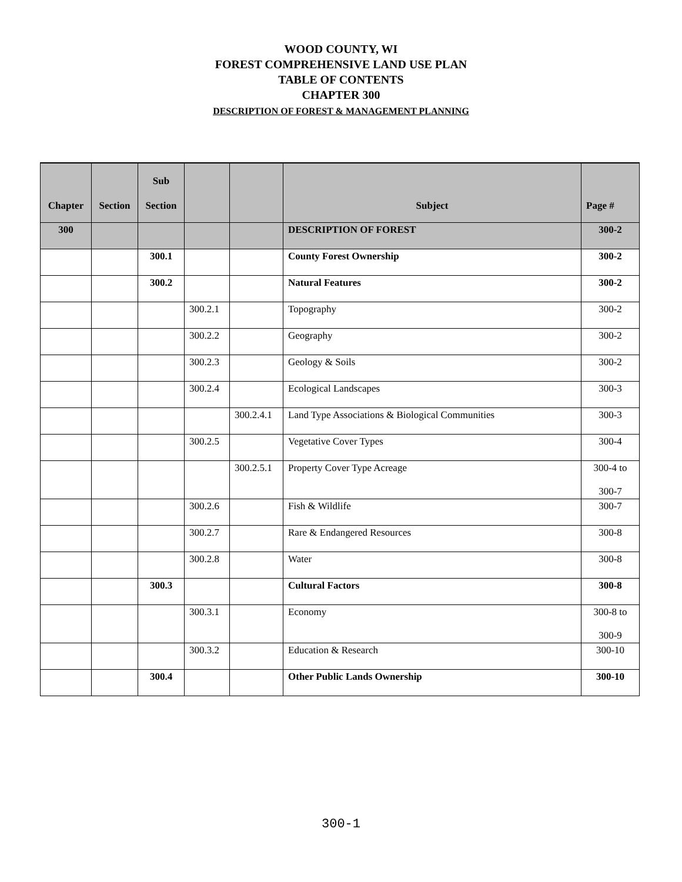WOOD COUNTY, WI
FOREST COMPREHENSIVE LAND USE PLAN
TABLE OF CONTENTS
CHAPTER 300
DESCRIPTION OF FOREST & MANAGEMENT PLANNING
| Chapter | Section | Sub Section | | | Subject | Page # |
| --- | --- | --- | --- | --- | --- | --- |
| 300 | | | | | DESCRIPTION OF FOREST | 300-2 |
| | | 300.1 | | | County Forest Ownership | 300-2 |
| | | 300.2 | | | Natural Features | 300-2 |
| | | | 300.2.1 | | Topography | 300-2 |
| | | | 300.2.2 | | Geography | 300-2 |
| | | | 300.2.3 | | Geology & Soils | 300-2 |
| | | | 300.2.4 | | Ecological Landscapes | 300-3 |
| | | | | 300.2.4.1 | Land Type Associations & Biological Communities | 300-3 |
| | | | 300.2.5 | | Vegetative Cover Types | 300-4 |
| | | | | 300.2.5.1 | Property Cover Type Acreage | 300-4 to 300-7 |
| | | | 300.2.6 | | Fish & Wildlife | 300-7 |
| | | | 300.2.7 | | Rare & Endangered Resources | 300-8 |
| | | | 300.2.8 | | Water | 300-8 |
| | | 300.3 | | | Cultural Factors | 300-8 |
| | | | 300.3.1 | | Economy | 300-8 to 300-9 |
| | | | 300.3.2 | | Education & Research | 300-10 |
| | | 300.4 | | | Other Public Lands Ownership | 300-10 |
300-1